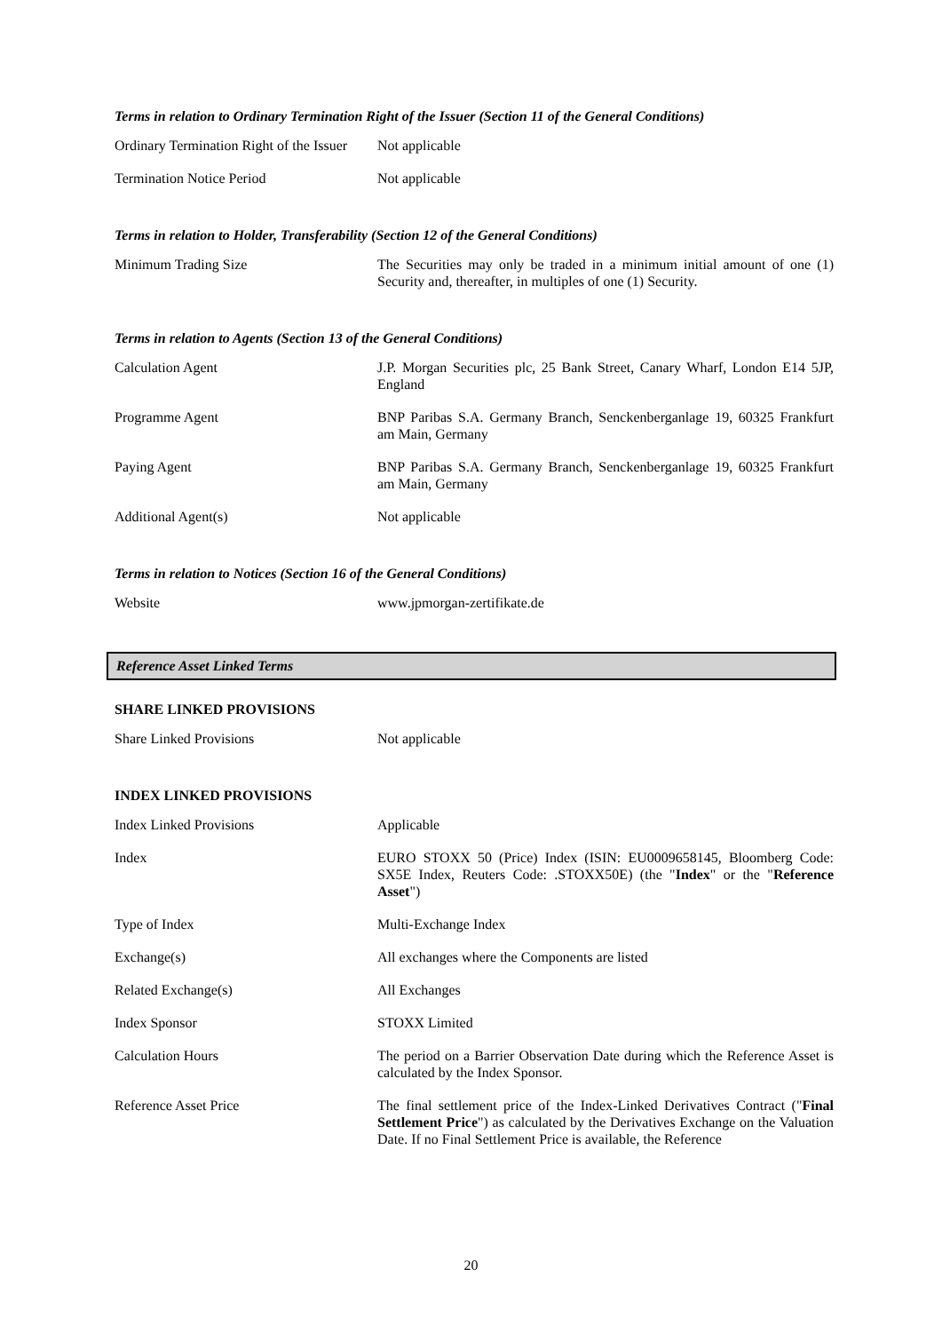Terms in relation to Ordinary Termination Right of the Issuer (Section 11 of the General Conditions)
| Ordinary Termination Right of the Issuer | Not applicable |
| Termination Notice Period | Not applicable |
Terms in relation to Holder, Transferability (Section 12 of the General Conditions)
| Minimum Trading Size | The Securities may only be traded in a minimum initial amount of one (1) Security and, thereafter, in multiples of one (1) Security. |
Terms in relation to Agents (Section 13 of the General Conditions)
| Calculation Agent | J.P. Morgan Securities plc, 25 Bank Street, Canary Wharf, London E14 5JP, England |
| Programme Agent | BNP Paribas S.A. Germany Branch, Senckenberganlage 19, 60325 Frankfurt am Main, Germany |
| Paying Agent | BNP Paribas S.A. Germany Branch, Senckenberganlage 19, 60325 Frankfurt am Main, Germany |
| Additional Agent(s) | Not applicable |
Terms in relation to Notices (Section 16 of the General Conditions)
| Website | www.jpmorgan-zertifikate.de |
Reference Asset Linked Terms
SHARE LINKED PROVISIONS
| Share Linked Provisions | Not applicable |
INDEX LINKED PROVISIONS
| Index Linked Provisions | Applicable |
| Index | EURO STOXX 50 (Price) Index (ISIN: EU0009658145, Bloomberg Code: SX5E Index, Reuters Code: .STOXX50E) (the " Index " or the " Reference Asset ") |
| Type of Index | Multi-Exchange Index |
| Exchange(s) | All exchanges where the Components are listed |
| Related Exchange(s) | All Exchanges |
| Index Sponsor | STOXX Limited |
| Calculation Hours | The period on a Barrier Observation Date during which the Reference Asset is calculated by the Index Sponsor. |
| Reference Asset Price | The final settlement price of the Index-Linked Derivatives Contract (" Final Settlement Price ") as calculated by the Derivatives Exchange on the Valuation Date. If no Final Settlement Price is available, the Reference |
20